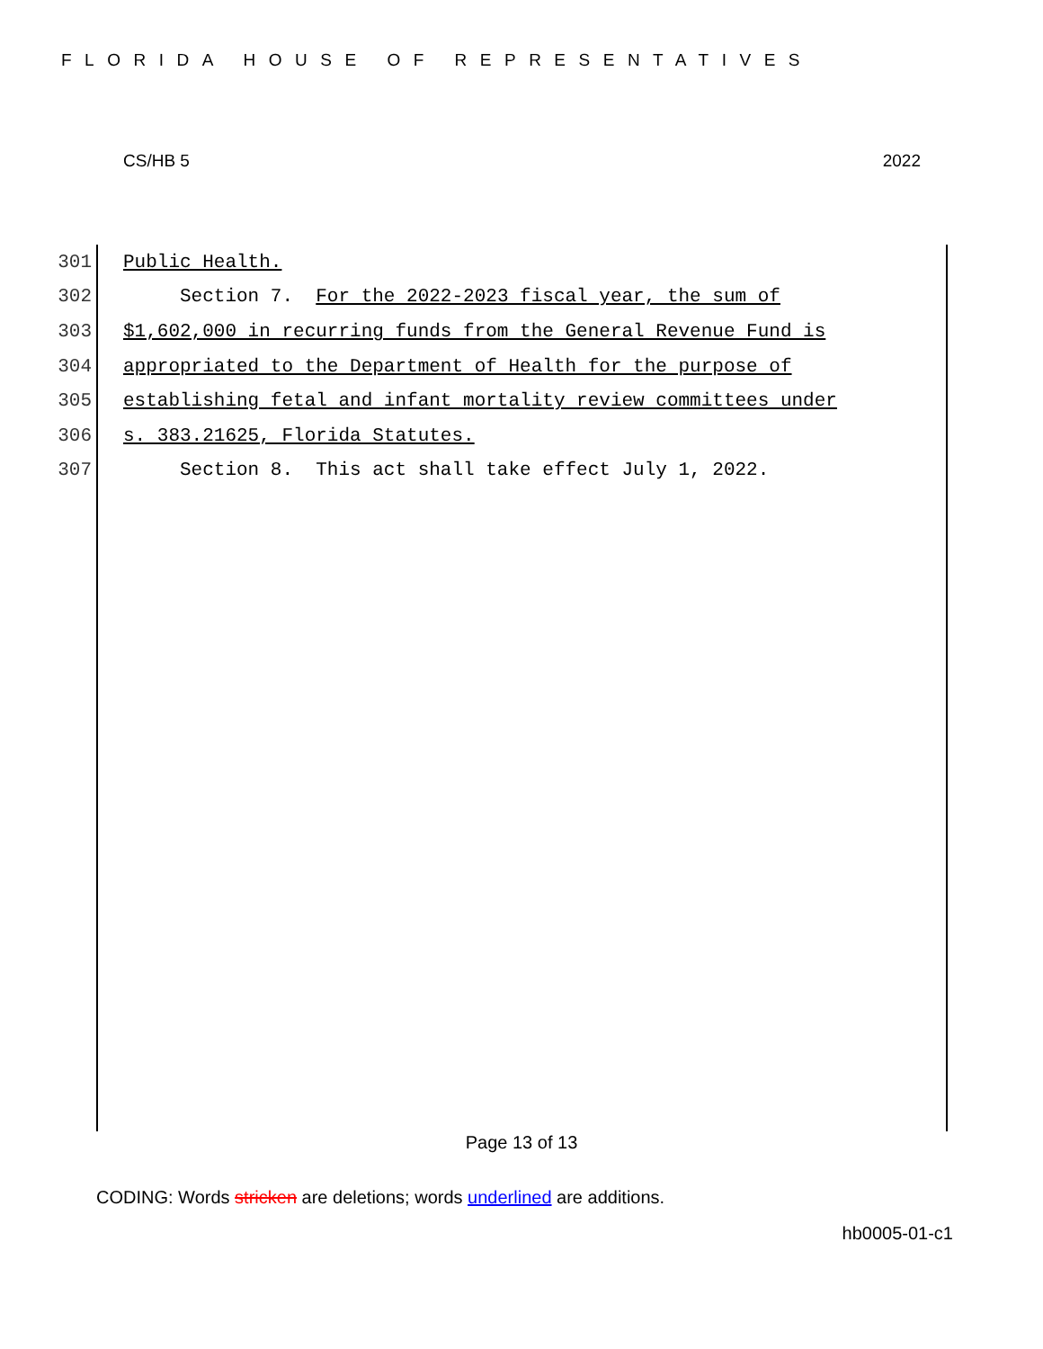FLORIDA HOUSE OF REPRESENTATIVES
CS/HB 5 2022
301 Public Health.
302 Section 7. For the 2022-2023 fiscal year, the sum of
303 $1,602,000 in recurring funds from the General Revenue Fund is
304 appropriated to the Department of Health for the purpose of
305 establishing fetal and infant mortality review committees under
306 s. 383.21625, Florida Statutes.
307 Section 8. This act shall take effect July 1, 2022.
Page 13 of 13
CODING: Words stricken are deletions; words underlined are additions.
hb0005-01-c1